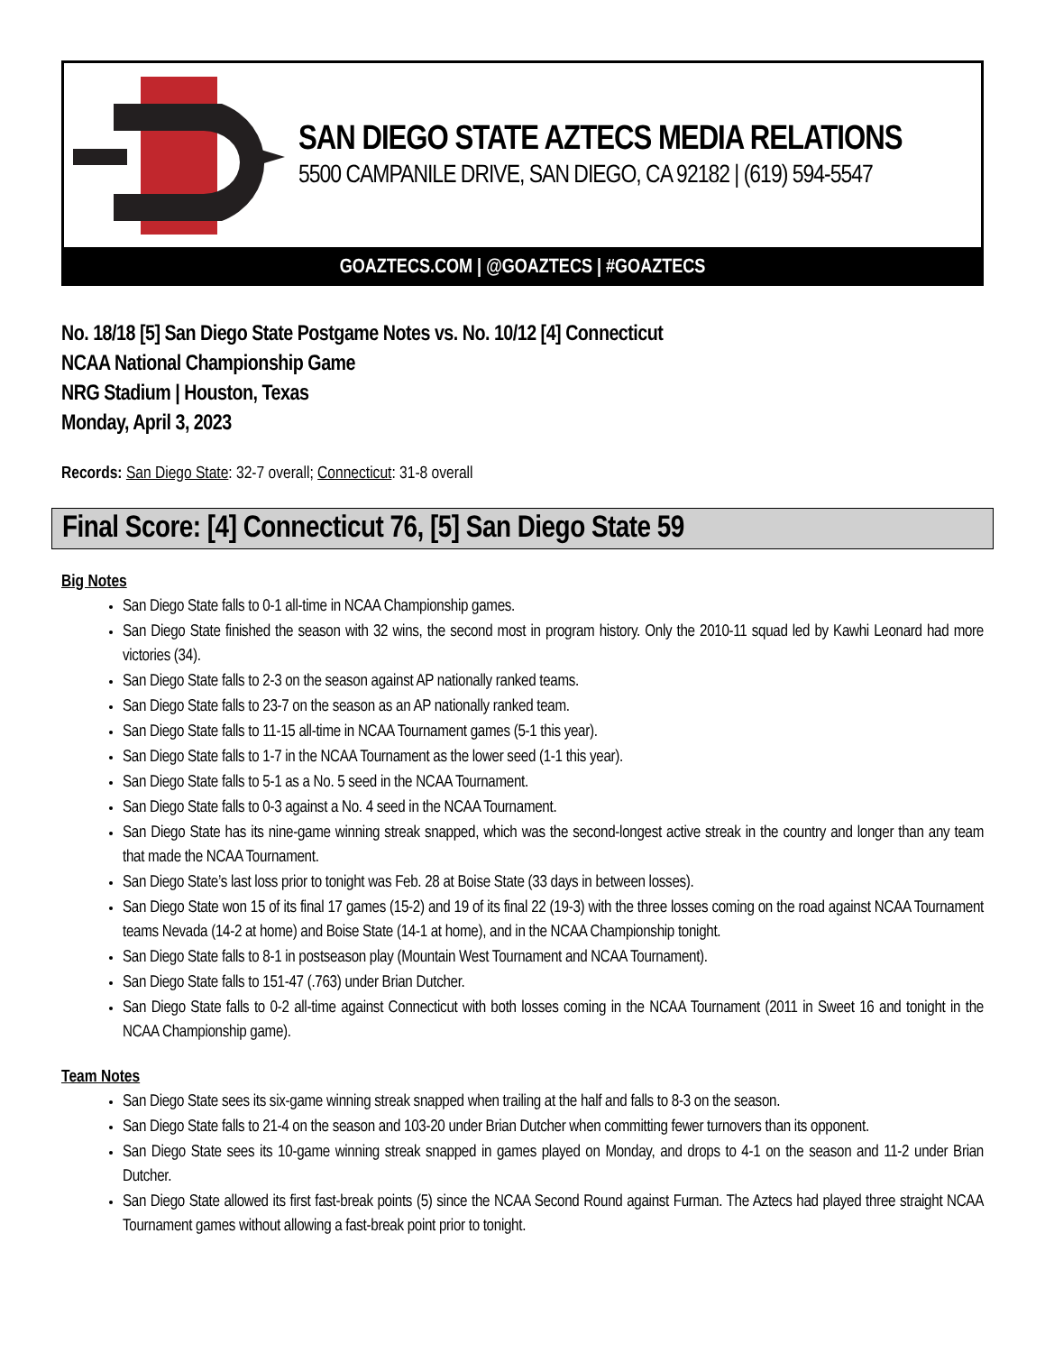SAN DIEGO STATE AZTECS MEDIA RELATIONS
5500 CAMPANILE DRIVE, SAN DIEGO, CA 92182 | (619) 594-5547
GOAZTECS.COM | @GOAZTECS | #GOAZTECS
No. 18/18 [5] San Diego State Postgame Notes vs. No. 10/12 [4] Connecticut
NCAA National Championship Game
NRG Stadium | Houston, Texas
Monday, April 3, 2023
Records: San Diego State: 32-7 overall; Connecticut: 31-8 overall
Final Score: [4] Connecticut 76, [5] San Diego State 59
Big Notes
San Diego State falls to 0-1 all-time in NCAA Championship games.
San Diego State finished the season with 32 wins, the second most in program history. Only the 2010-11 squad led by Kawhi Leonard had more victories (34).
San Diego State falls to 2-3 on the season against AP nationally ranked teams.
San Diego State falls to 23-7 on the season as an AP nationally ranked team.
San Diego State falls to 11-15 all-time in NCAA Tournament games (5-1 this year).
San Diego State falls to 1-7 in the NCAA Tournament as the lower seed (1-1 this year).
San Diego State falls to 5-1 as a No. 5 seed in the NCAA Tournament.
San Diego State falls to 0-3 against a No. 4 seed in the NCAA Tournament.
San Diego State has its nine-game winning streak snapped, which was the second-longest active streak in the country and longer than any team that made the NCAA Tournament.
San Diego State’s last loss prior to tonight was Feb. 28 at Boise State (33 days in between losses).
San Diego State won 15 of its final 17 games (15-2) and 19 of its final 22 (19-3) with the three losses coming on the road against NCAA Tournament teams Nevada (14-2 at home) and Boise State (14-1 at home), and in the NCAA Championship tonight.
San Diego State falls to 8-1 in postseason play (Mountain West Tournament and NCAA Tournament).
San Diego State falls to 151-47 (.763) under Brian Dutcher.
San Diego State falls to 0-2 all-time against Connecticut with both losses coming in the NCAA Tournament (2011 in Sweet 16 and tonight in the NCAA Championship game).
Team Notes
San Diego State sees its six-game winning streak snapped when trailing at the half and falls to 8-3 on the season.
San Diego State falls to 21-4 on the season and 103-20 under Brian Dutcher when committing fewer turnovers than its opponent.
San Diego State sees its 10-game winning streak snapped in games played on Monday, and drops to 4-1 on the season and 11-2 under Brian Dutcher.
San Diego State allowed its first fast-break points (5) since the NCAA Second Round against Furman. The Aztecs had played three straight NCAA Tournament games without allowing a fast-break point prior to tonight.